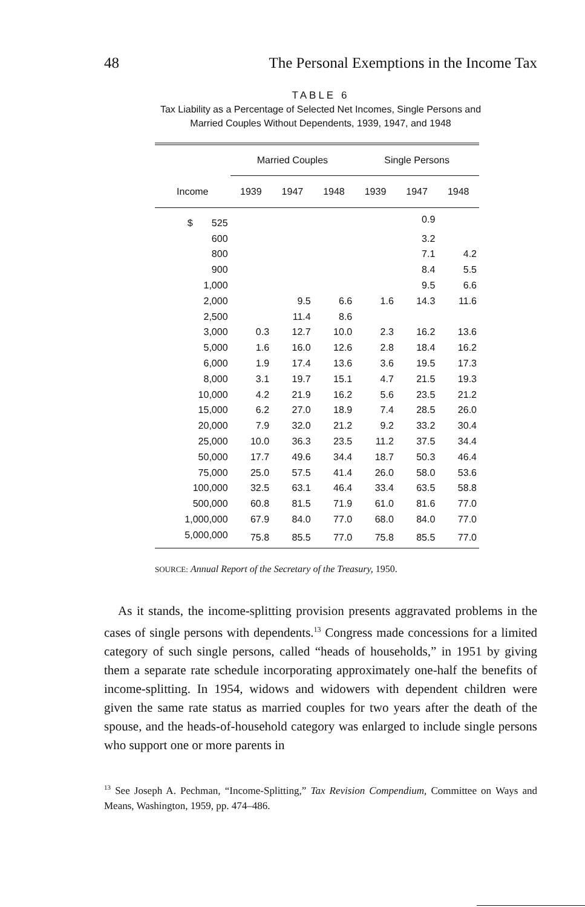48 The Personal Exemptions in the Income Tax
TABLE 6
Tax Liability as a Percentage of Selected Net Incomes, Single Persons and
Married Couples Without Dependents, 1939, 1947, and 1948
| | Married Couples | | | Single Persons | | |
| --- | --- | --- | --- | --- | --- | --- |
| Income | 1939 | 1947 | 1948 | 1939 | 1947 | 1948 |
| $ 525 | | | | | 0.9 | |
| 600 | | | | | 3.2 | |
| 800 | | | | | 7.1 | 4.2 |
| 900 | | | | | 8.4 | 5.5 |
| 1,000 | | | | | 9.5 | 6.6 |
| 2,000 | | 9.5 | 6.6 | 1.6 | 14.3 | 11.6 |
| 2,500 | | 11.4 | 8.6 | | | |
| 3,000 | 0.3 | 12.7 | 10.0 | 2.3 | 16.2 | 13.6 |
| 5,000 | 1.6 | 16.0 | 12.6 | 2.8 | 18.4 | 16.2 |
| 6,000 | 1.9 | 17.4 | 13.6 | 3.6 | 19.5 | 17.3 |
| 8,000 | 3.1 | 19.7 | 15.1 | 4.7 | 21.5 | 19.3 |
| 10,000 | 4.2 | 21.9 | 16.2 | 5.6 | 23.5 | 21.2 |
| 15,000 | 6.2 | 27.0 | 18.9 | 7.4 | 28.5 | 26.0 |
| 20,000 | 7.9 | 32.0 | 21.2 | 9.2 | 33.2 | 30.4 |
| 25,000 | 10.0 | 36.3 | 23.5 | 11.2 | 37.5 | 34.4 |
| 50,000 | 17.7 | 49.6 | 34.4 | 18.7 | 50.3 | 46.4 |
| 75,000 | 25.0 | 57.5 | 41.4 | 26.0 | 58.0 | 53.6 |
| 100,000 | 32.5 | 63.1 | 46.4 | 33.4 | 63.5 | 58.8 |
| 500,000 | 60.8 | 81.5 | 71.9 | 61.0 | 81.6 | 77.0 |
| 1,000,000 | 67.9 | 84.0 | 77.0 | 68.0 | 84.0 | 77.0 |
| 5,000,000 | 75.8 | 85.5 | 77.0 | 75.8 | 85.5 | 77.0 |
SOURCE: Annual Report of the Secretary of the Treasury, 1950.
As it stands, the income-splitting provision presents aggravated problems in the cases of single persons with dependents.<sup>13</sup> Congress made concessions for a limited category of such single persons, called “heads of households,” in 1951 by giving them a separate rate schedule incorporating approximately one-half the benefits of income-splitting. In 1954, widows and widowers with dependent children were given the same rate status as married couples for two years after the death of the spouse, and the heads-of-household category was enlarged to include single persons who support one or more parents in
<sup>13</sup> See Joseph A. Pechman, “Income-Splitting,” Tax Revision Compendium, Committee on Ways and Means, Washington, 1959, pp. 474–486.